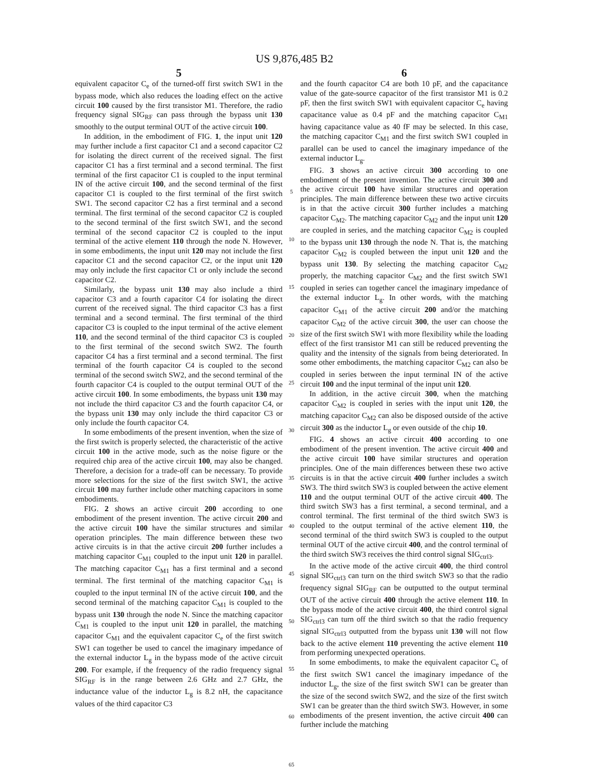US 9,876,485 B2
5
equivalent capacitor C<sub>e</sub> of the turned-off first switch SW1 in the bypass mode, which also reduces the loading effect on the active circuit 100 caused by the first transistor M1. Therefore, the radio frequency signal SIG<sub>RF</sub> can pass through the bypass unit 130 smoothly to the output terminal OUT of the active circuit 100.
In addition, in the embodiment of FIG. 1, the input unit 120 may further include a first capacitor C1 and a second capacitor C2 for isolating the direct current of the received signal. The first capacitor C1 has a first terminal and a second terminal. The first terminal of the first capacitor C1 is coupled to the input terminal IN of the active circuit 100, and the second terminal of the first capacitor C1 is coupled to the first terminal of the first switch SW1. The second capacitor C2 has a first terminal and a second terminal. The first terminal of the second capacitor C2 is coupled to the second terminal of the first switch SW1, and the second terminal of the second capacitor C2 is coupled to the input terminal of the active element 110 through the node N. However, in some embodiments, the input unit 120 may not include the first capacitor C1 and the second capacitor C2, or the input unit 120 may only include the first capacitor C1 or only include the second capacitor C2.
Similarly, the bypass unit 130 may also include a third capacitor C3 and a fourth capacitor C4 for isolating the direct current of the received signal. The third capacitor C3 has a first terminal and a second terminal. The first terminal of the third capacitor C3 is coupled to the input terminal of the active element 110, and the second terminal of the third capacitor C3 is coupled to the first terminal of the second switch SW2. The fourth capacitor C4 has a first terminal and a second terminal. The first terminal of the fourth capacitor C4 is coupled to the second terminal of the second switch SW2, and the second terminal of the fourth capacitor C4 is coupled to the output terminal OUT of the active circuit 100. In some embodiments, the bypass unit 130 may not include the third capacitor C3 and the fourth capacitor C4, or the bypass unit 130 may only include the third capacitor C3 or only include the fourth capacitor C4.
In some embodiments of the present invention, when the size of the first switch is properly selected, the characteristic of the active circuit 100 in the active mode, such as the noise figure or the required chip area of the active circuit 100, may also be changed. Therefore, a decision for a trade-off can be necessary. To provide more selections for the size of the first switch SW1, the active circuit 100 may further include other matching capacitors in some embodiments.
FIG. 2 shows an active circuit 200 according to one embodiment of the present invention. The active circuit 200 and the active circuit 100 have the similar structures and similar operation principles. The main difference between these two active circuits is in that the active circuit 200 further includes a matching capacitor C<sub>M1</sub> coupled to the input unit 120 in parallel. The matching capacitor C<sub>M1</sub> has a first terminal and a second terminal. The first terminal of the matching capacitor C<sub>M1</sub> is coupled to the input terminal IN of the active circuit 100, and the second terminal of the matching capacitor C<sub>M1</sub> is coupled to the bypass unit 130 through the node N. Since the matching capacitor C<sub>M1</sub> is coupled to the input unit 120 in parallel, the matching capacitor C<sub>M1</sub> and the equivalent capacitor C<sub>e</sub> of the first switch SW1 can together be used to cancel the imaginary impedance of the external inductor L<sub>g</sub> in the bypass mode of the active circuit 200. For example, if the frequency of the radio frequency signal SIG<sub>RF</sub> is in the range between 2.6 GHz and 2.7 GHz, the inductance value of the inductor L<sub>g</sub> is 8.2 nH, the capacitance values of the third capacitor C3
5
10
15
20
25
30
35
40
45
50
55
60
65
6
and the fourth capacitor C4 are both 10 pF, and the capacitance value of the gate-source capacitor of the first transistor M1 is 0.2 pF, then the first switch SW1 with equivalent capacitor C<sub>e</sub> having capacitance value as 0.4 pF and the matching capacitor C<sub>M1</sub> having capacitance value as 40 fF may be selected. In this case, the matching capacitor C<sub>M1</sub> and the first switch SW1 coupled in parallel can be used to cancel the imaginary impedance of the external inductor L<sub>g</sub>.
FIG. 3 shows an active circuit 300 according to one embodiment of the present invention. The active circuit 300 and the active circuit 100 have similar structures and operation principles. The main difference between these two active circuits is in that the active circuit 300 further includes a matching capacitor C<sub>M2</sub>. The matching capacitor C<sub>M2</sub> and the input unit 120 are coupled in series, and the matching capacitor C<sub>M2</sub> is coupled to the bypass unit 130 through the node N. That is, the matching capacitor C<sub>M2</sub> is coupled between the input unit 120 and the bypass unit 130. By selecting the matching capacitor C<sub>M2</sub> properly, the matching capacitor C<sub>M2</sub> and the first switch SW1 coupled in series can together cancel the imaginary impedance of the external inductor L<sub>g</sub>. In other words, with the matching capacitor C<sub>M1</sub> of the active circuit 200 and/or the matching capacitor C<sub>M2</sub> of the active circuit 300, the user can choose the size of the first switch SW1 with more flexibility while the loading effect of the first transistor M1 can still be reduced preventing the quality and the intensity of the signals from being deteriorated. In some other embodiments, the matching capacitor C<sub>M2</sub> can also be coupled in series between the input terminal IN of the active circuit 100 and the input terminal of the input unit 120.
In addition, in the active circuit 300, when the matching capacitor C<sub>M2</sub> is coupled in series with the input unit 120, the matching capacitor C<sub>M2</sub> can also be disposed outside of the active circuit 300 as the inductor L<sub>g</sub> or even outside of the chip 10.
FIG. 4 shows an active circuit 400 according to one embodiment of the present invention. The active circuit 400 and the active circuit 100 have similar structures and operation principles. One of the main differences between these two active circuits is in that the active circuit 400 further includes a switch SW3. The third switch SW3 is coupled between the active element 110 and the output terminal OUT of the active circuit 400. The third switch SW3 has a first terminal, a second terminal, and a control terminal. The first terminal of the third switch SW3 is coupled to the output terminal of the active element 110, the second terminal of the third switch SW3 is coupled to the output terminal OUT of the active circuit 400, and the control terminal of the third switch SW3 receives the third control signal SIG<sub>ctrl3</sub>.
In the active mode of the active circuit 400, the third control signal SIG<sub>ctrl3</sub> can turn on the third switch SW3 so that the radio frequency signal SIG<sub>RF</sub> can be outputted to the output terminal OUT of the active circuit 400 through the active element 110. In the bypass mode of the active circuit 400, the third control signal SIG<sub>ctrl3</sub> can turn off the third switch so that the radio frequency signal SIG<sub>ctrl3</sub> outputted from the bypass unit 130 will not flow back to the active element 110 preventing the active element 110 from performing unexpected operations.
In some embodiments, to make the equivalent capacitor C<sub>e</sub> of the first switch SW1 cancel the imaginary impedance of the inductor L<sub>g</sub>, the size of the first switch SW1 can be greater than the size of the second switch SW2, and the size of the first switch SW1 can be greater than the third switch SW3. However, in some embodiments of the present invention, the active circuit 400 can further include the matching